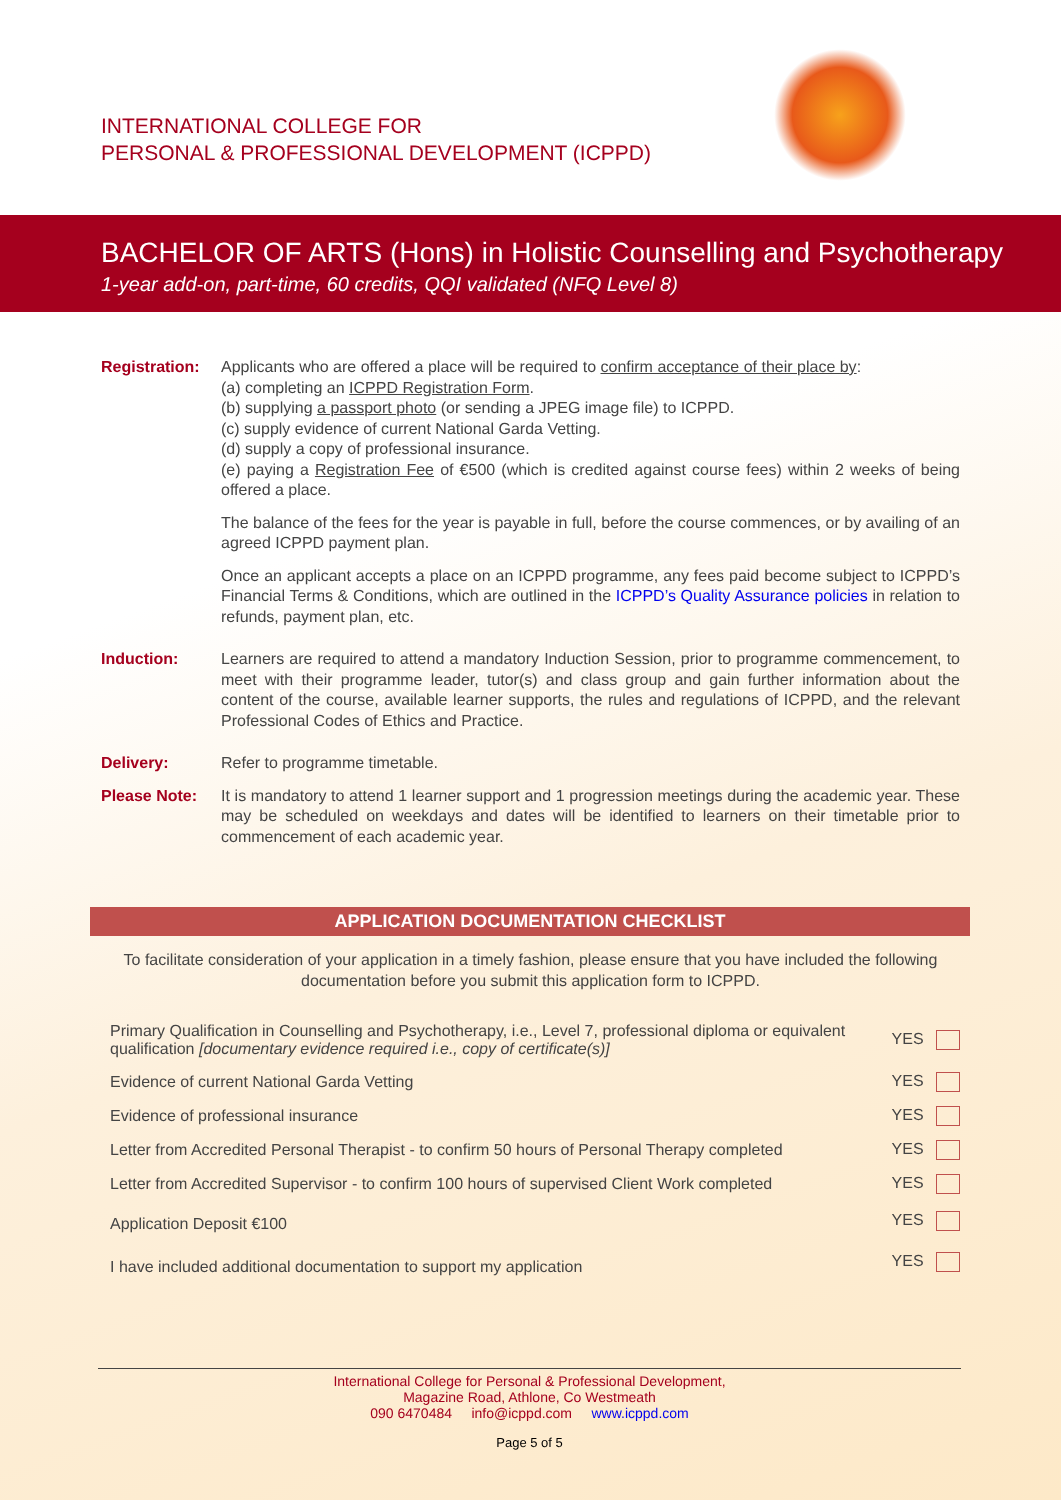INTERNATIONAL COLLEGE FOR
PERSONAL & PROFESSIONAL DEVELOPMENT (ICPPD)
BACHELOR OF ARTS (Hons) in Holistic Counselling and Psychotherapy
1-year add-on, part-time, 60 credits, QQI validated (NFQ Level 8)
Registration:
Applicants who are offered a place will be required to confirm acceptance of their place by:
(a) completing an ICPPD Registration Form.
(b) supplying a passport photo (or sending a JPEG image file) to ICPPD.
(c) supply evidence of current National Garda Vetting.
(d) supply a copy of professional insurance.
(e) paying a Registration Fee of €500 (which is credited against course fees) within 2 weeks of being offered a place.
The balance of the fees for the year is payable in full, before the course commences, or by availing of an agreed ICPPD payment plan.
Once an applicant accepts a place on an ICPPD programme, any fees paid become subject to ICPPD’s Financial Terms & Conditions, which are outlined in the ICPPD’s Quality Assurance policies in relation to refunds, payment plan, etc.
Induction: Learners are required to attend a mandatory Induction Session, prior to programme commencement, to meet with their programme leader, tutor(s) and class group and gain further information about the content of the course, available learner supports, the rules and regulations of ICPPD, and the relevant Professional Codes of Ethics and Practice.
Delivery: Refer to programme timetable.
Please Note: It is mandatory to attend 1 learner support and 1 progression meetings during the academic year. These may be scheduled on weekdays and dates will be identified to learners on their timetable prior to commencement of each academic year.
APPLICATION DOCUMENTATION CHECKLIST
To facilitate consideration of your application in a timely fashion, please ensure that you have included the following documentation before you submit this application form to ICPPD.
| Primary Qualification in Counselling and Psychotherapy, i.e., Level 7, professional diploma or equivalent qualification [documentary evidence required i.e., copy of certificate(s)] | YES |
| Evidence of current National Garda Vetting | YES |
| Evidence of professional insurance | YES |
| Letter from Accredited Personal Therapist - to confirm 50 hours of Personal Therapy completed | YES |
| Letter from Accredited Supervisor - to confirm 100 hours of supervised Client Work completed | YES |
| Application Deposit €100 | YES |
| I have included additional documentation to support my application | YES |
International College for Personal & Professional Development,
Magazine Road, Athlone, Co Westmeath
090 6470484 info@icppd.com www.icppd.com
Page 5 of 5